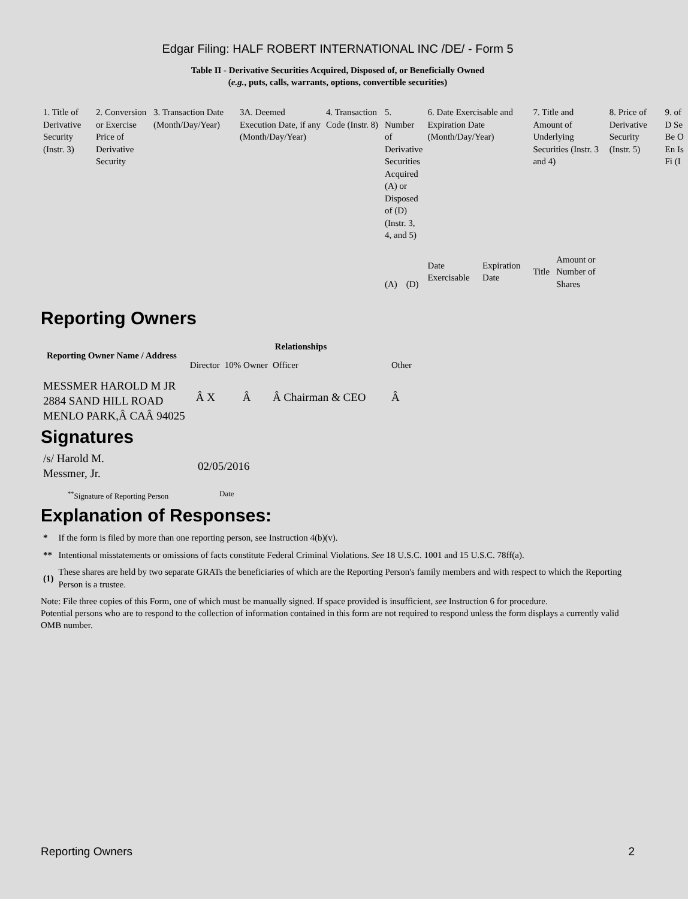Edgar Filing: HALF ROBERT INTERNATIONAL INC /DE/ - Form 5
Table II - Derivative Securities Acquired, Disposed of, or Beneficially Owned
(e.g., puts, calls, warrants, options, convertible securities)
| 1. Title of Derivative Security (Instr. 3) | 2. Conversion or Exercise Price of Derivative Security | 3. Transaction Date (Month/Day/Year) | 3A. Deemed Execution Date, if any (Month/Day/Year) | 4. Transaction Code (Instr. 8) | 5. Number of Derivative Securities Acquired (A) or Disposed of (D) (Instr. 3, 4, and 5) | | 6. Date Exercisable and Expiration Date (Month/Day/Year) | | 7. Title and Amount of Underlying Securities (Instr. 3 and 4) | | 8. Price of Derivative Security (Instr. 5) | 9. of D Se Be O En Is Fi (I |
| | | | | | (A) | (D) | Date Exercisable | Expiration Date | Title | Amount or Number of Shares | | |
Reporting Owners
| Reporting Owner Name / Address | Relationships | | | |
| --- | --- | --- | --- | --- |
| | Director | 10% Owner | Officer | Other |
| MESSMER HAROLD M JR 2884 SAND HILL ROAD MENLO PARK,Â CAÂ 94025 | Â X | Â | Â Chairman & CEO | Â |
Signatures
| /s/ Harold M. Messmer, Jr. | 02/05/2016 |
| <sup>**</sup> Signature of Reporting Person | Date |
Explanation of Responses:
| * | If the form is filed by more than one reporting person, see Instruction 4(b)(v). |
| ** | Intentional misstatements or omissions of facts constitute Federal Criminal Violations. See 18 U.S.C. 1001 and 15 U.S.C. 78ff(a). |
| (1) | These shares are held by two separate GRATs the beneficiaries of which are the Reporting Person's family members and with respect to which the Reporting Person is a trustee. |
Note: File three copies of this Form, one of which must be manually signed. If space provided is insufficient, see Instruction 6 for procedure.
Potential persons who are to respond to the collection of information contained in this form are not required to respond unless the form displays a currently valid OMB number.
Reporting Owners 2